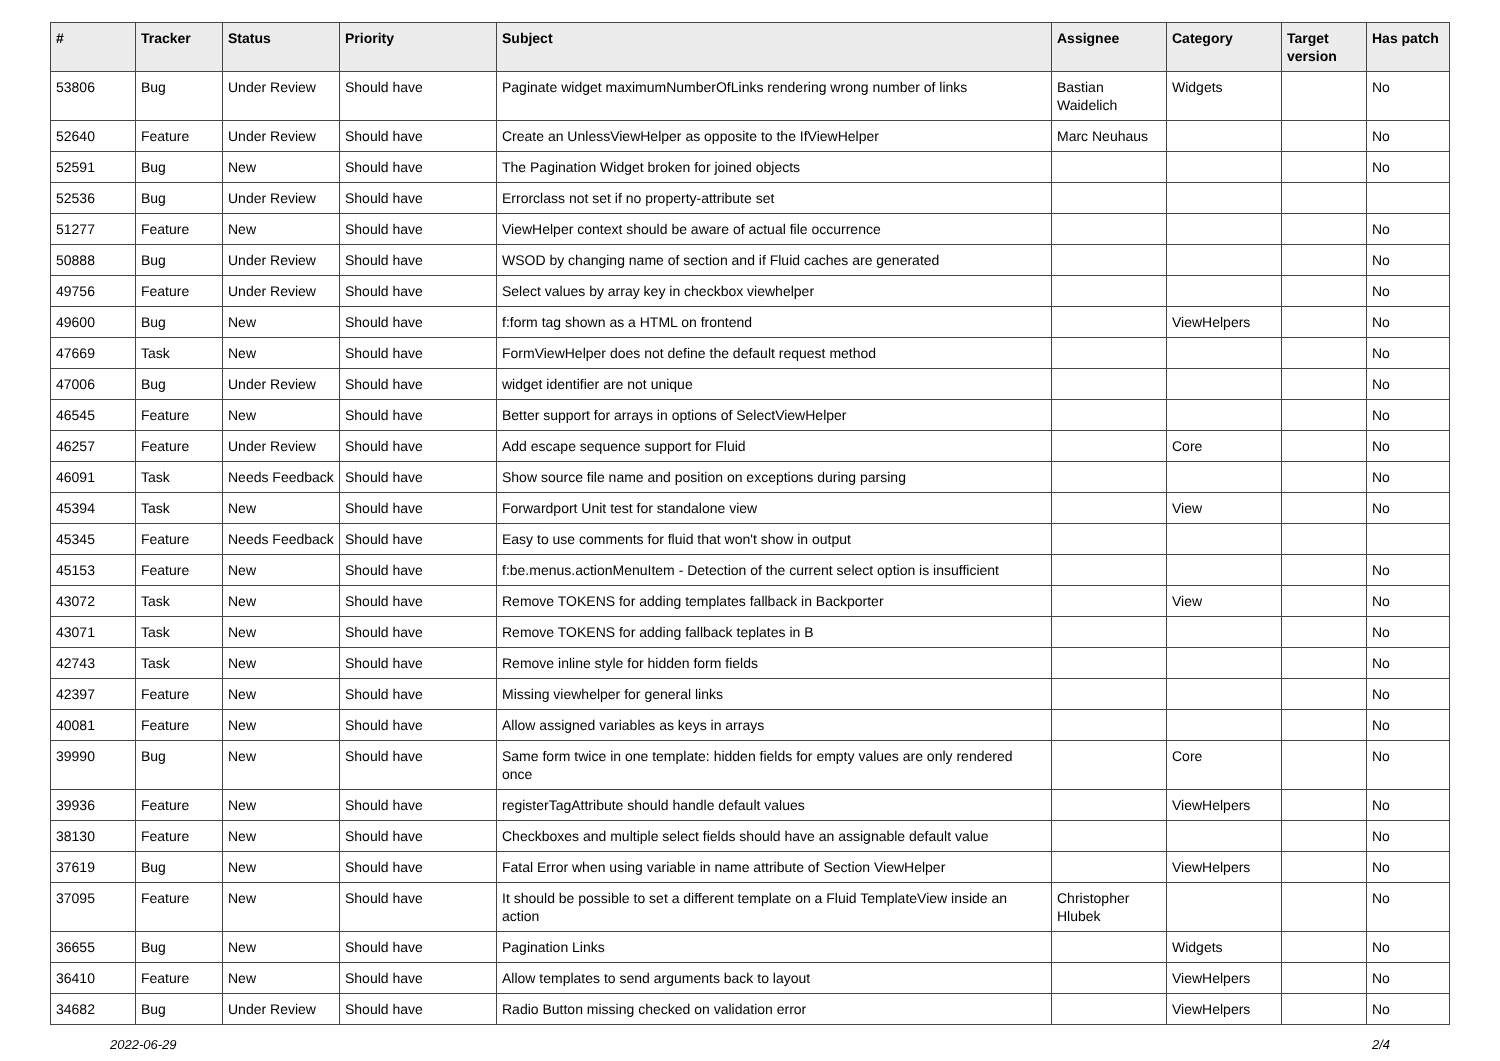| # | Tracker | Status | Priority | Subject | Assignee | Category | Target version | Has patch |
| --- | --- | --- | --- | --- | --- | --- | --- | --- |
| 53806 | Bug | Under Review | Should have | Paginate widget maximumNumberOfLinks rendering wrong number of links | Bastian Waidelich | Widgets | | No |
| 52640 | Feature | Under Review | Should have | Create an UnlessViewHelper as opposite to the IfViewHelper | Marc Neuhaus | | | No |
| 52591 | Bug | New | Should have | The Pagination Widget broken for joined objects | | | | No |
| 52536 | Bug | Under Review | Should have | Errorclass not set if no property-attribute set | | | | |
| 51277 | Feature | New | Should have | ViewHelper context should be aware of actual file occurrence | | | | No |
| 50888 | Bug | Under Review | Should have | WSOD by changing name of section and if Fluid caches are generated | | | | No |
| 49756 | Feature | Under Review | Should have | Select values by array key in checkbox viewhelper | | | | No |
| 49600 | Bug | New | Should have | f:form tag shown as a HTML on frontend | | ViewHelpers | | No |
| 47669 | Task | New | Should have | FormViewHelper does not define the default request method | | | | No |
| 47006 | Bug | Under Review | Should have | widget identifier are not unique | | | | No |
| 46545 | Feature | New | Should have | Better support for arrays in options of SelectViewHelper | | | | No |
| 46257 | Feature | Under Review | Should have | Add escape sequence support for Fluid | | Core | | No |
| 46091 | Task | Needs Feedback | Should have | Show source file name and position on exceptions during parsing | | | | No |
| 45394 | Task | New | Should have | Forwardport Unit test for standalone view | | View | | No |
| 45345 | Feature | Needs Feedback | Should have | Easy to use comments for fluid that won't show in output | | | | |
| 45153 | Feature | New | Should have | f:be.menus.actionMenuItem - Detection of the current select option is insufficient | | | | No |
| 43072 | Task | New | Should have | Remove TOKENS for adding templates fallback in Backporter | | View | | No |
| 43071 | Task | New | Should have | Remove TOKENS for adding fallback teplates in B | | | | No |
| 42743 | Task | New | Should have | Remove inline style for hidden form fields | | | | No |
| 42397 | Feature | New | Should have | Missing viewhelper for general links | | | | No |
| 40081 | Feature | New | Should have | Allow assigned variables as keys in arrays | | | | No |
| 39990 | Bug | New | Should have | Same form twice in one template: hidden fields for empty values are only rendered once | | Core | | No |
| 39936 | Feature | New | Should have | registerTagAttribute should handle default values | | ViewHelpers | | No |
| 38130 | Feature | New | Should have | Checkboxes and multiple select fields should have an assignable default value | | | | No |
| 37619 | Bug | New | Should have | Fatal Error when using variable in name attribute of Section ViewHelper | | ViewHelpers | | No |
| 37095 | Feature | New | Should have | It should be possible to set a different template on a Fluid TemplateView inside an action | Christopher Hlubek | | | No |
| 36655 | Bug | New | Should have | Pagination Links | | Widgets | | No |
| 36410 | Feature | New | Should have | Allow templates to send arguments back to layout | | ViewHelpers | | No |
| 34682 | Bug | Under Review | Should have | Radio Button missing checked on validation error | | ViewHelpers | | No |
2022-06-29 2/4